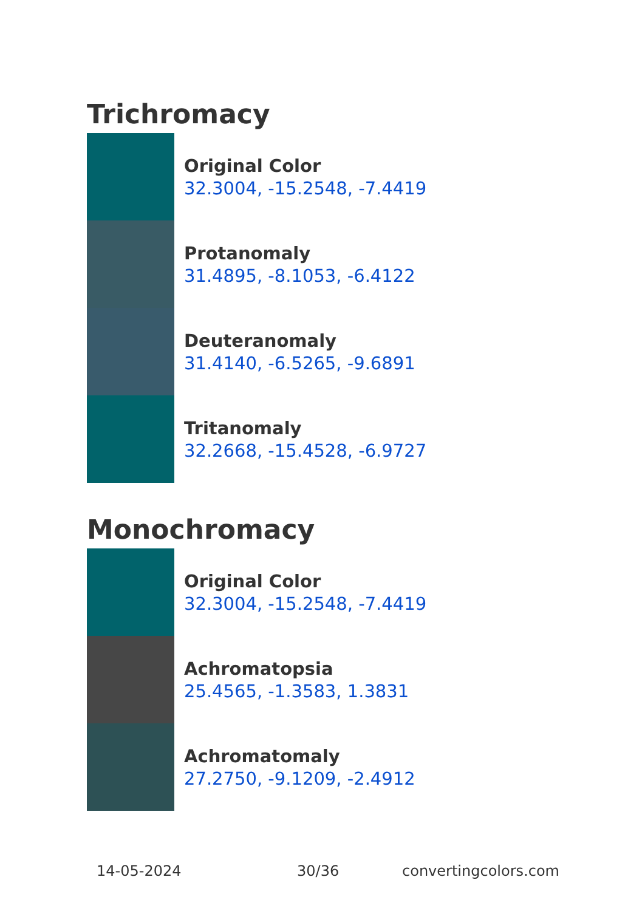Trichromacy
Original Color
32.3004, -15.2548, -7.4419
Protanomaly
31.4895, -8.1053, -6.4122
Deuteranomaly
31.4140, -6.5265, -9.6891
Tritanomaly
32.2668, -15.4528, -6.9727
Monochromacy
Original Color
32.3004, -15.2548, -7.4419
Achromatopsia
25.4565, -1.3583, 1.3831
Achromatomaly
27.2750, -9.1209, -2.4912
14-05-2024 30/36 convertingcolors.com